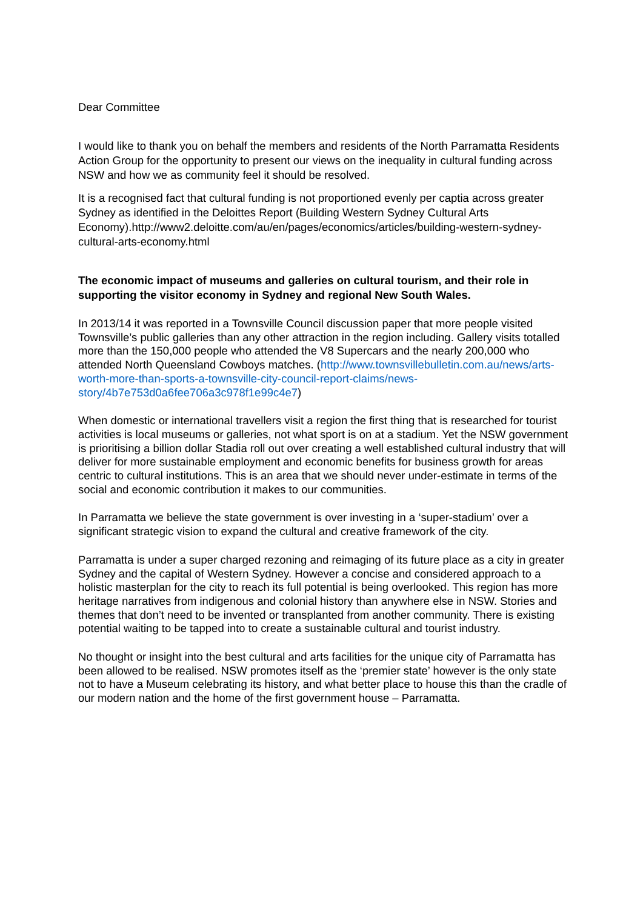Dear Committee
I would like to thank you on behalf the members and residents of the North Parramatta Residents Action Group for the opportunity to present our views on the inequality in cultural funding across NSW and how we as community feel it should be resolved.
It is a recognised fact that cultural funding is not proportioned evenly per captia across greater Sydney as identified in the Deloittes Report (Building Western Sydney Cultural Arts Economy).http://www2.deloitte.com/au/en/pages/economics/articles/building-western-sydney-cultural-arts-economy.html
The economic impact of museums and galleries on cultural tourism, and their role in supporting the visitor economy in Sydney and regional New South Wales.
In 2013/14 it was reported in a Townsville Council discussion paper that more people visited Townsville’s public galleries than any other attraction in the region including. Gallery visits totalled more than the 150,000 people who attended the V8 Supercars and the nearly 200,000 who attended North Queensland Cowboys matches. (http://www.townsvillebulletin.com.au/news/arts-worth-more-than-sports-a-townsville-city-council-report-claims/news-story/4b7e753d0a6fee706a3c978f1e99c4e7)
When domestic or international travellers visit a region the first thing that is researched for tourist activities is local museums or galleries, not what sport is on at a stadium. Yet the NSW government is prioritising a billion dollar Stadia roll out over creating a well established cultural industry that will deliver for more sustainable employment and economic benefits for business growth for areas centric to cultural institutions. This is an area that we should never under-estimate in terms of the social and economic contribution it makes to our communities.
In Parramatta we believe the state government is over investing in a ‘super-stadium’ over a significant strategic vision to expand the cultural and creative framework of the city.
Parramatta is under a super charged rezoning and reimaging of its future place as a city in greater Sydney and the capital of Western Sydney. However a concise and considered approach to a holistic masterplan for the city to reach its full potential is being overlooked. This region has more heritage narratives from indigenous and colonial history than anywhere else in NSW. Stories and themes that don’t need to be invented or transplanted from another community. There is existing potential waiting to be tapped into to create a sustainable cultural and tourist industry.
No thought or insight into the best cultural and arts facilities for the unique city of Parramatta has been allowed to be realised. NSW promotes itself as the ‘premier state’ however is the only state not to have a Museum celebrating its history, and what better place to house this than the cradle of our modern nation and the home of the first government house – Parramatta.